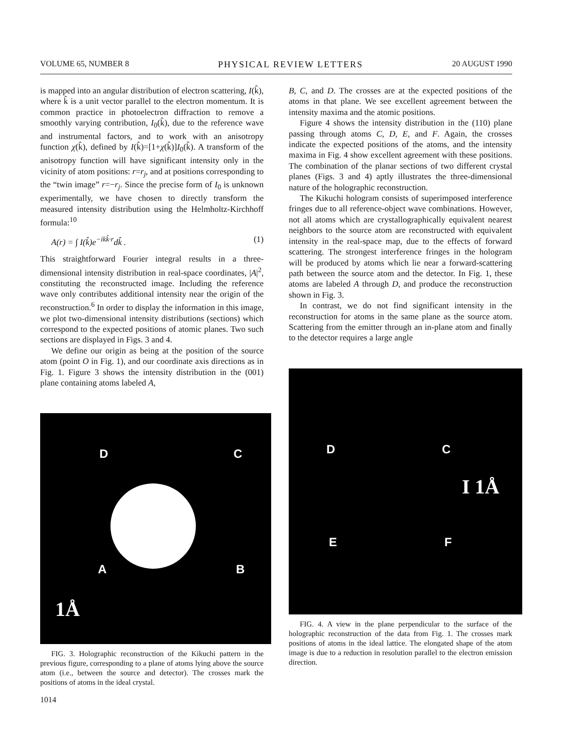VOLUME 65, NUMBER 8 PHYSICAL REVIEW LETTERS 20 AUGUST 1990
is mapped into an angular distribution of electron scattering, I(k̂), where k̂ is a unit vector parallel to the electron momentum. It is common practice in photoelectron diffraction to remove a smoothly varying contribution, I<sub>0</sub>(k̂), due to the reference wave and instrumental factors, and to work with an anisotropy function χ(k̂), defined by I(k̂)=[1+χ(k̂)]I<sub>0</sub>(k̂). A transform of the anisotropy function will have significant intensity only in the vicinity of atom positions: r=r<sub>j</sub>, and at positions corresponding to the “twin image” r=−r<sub>j</sub>. Since the precise form of I<sub>0</sub> is unknown experimentally, we have chosen to directly transform the measured intensity distribution using the Helmholtz-Kirchhoff formula:<sup>10</sup>
A(r) = ∫ I(k̂)e<sup>−ikk̂·r</sup>dk̂ . (1)
This straightforward Fourier integral results in a three-dimensional intensity distribution in real-space coordinates, |A|<sup>2</sup>, constituting the reconstructed image. Including the reference wave only contributes additional intensity near the origin of the reconstruction.<sup>6</sup> In order to display the information in this image, we plot two-dimensional intensity distributions (sections) which correspond to the expected positions of atomic planes. Two such sections are displayed in Figs. 3 and 4.
We define our origin as being at the position of the source atom (point O in Fig. 1), and our coordinate axis directions as in Fig. 1. Figure 3 shows the intensity distribution in the (001) plane containing atoms labeled A,
D C
A B
1Å
FIG. 3. Holographic reconstruction of the Kikuchi pattern in the previous figure, corresponding to a plane of atoms lying above the source atom (i.e., between the source and detector). The crosses mark the positions of atoms in the ideal crystal.
B, C, and D. The crosses are at the expected positions of the atoms in that plane. We see excellent agreement between the intensity maxima and the atomic positions.
Figure 4 shows the intensity distribution in the (110) plane passing through atoms C, D, E, and F. Again, the crosses indicate the expected positions of the atoms, and the intensity maxima in Fig. 4 show excellent agreement with these positions. The combination of the planar sections of two different crystal planes (Figs. 3 and 4) aptly illustrates the three-dimensional nature of the holographic reconstruction.
The Kikuchi hologram consists of superimposed interference fringes due to all reference-object wave combinations. However, not all atoms which are crystallographically equivalent nearest neighbors to the source atom are reconstructed with equivalent intensity in the real-space map, due to the effects of forward scattering. The strongest interference fringes in the hologram will be produced by atoms which lie near a forward-scattering path between the source atom and the detector. In Fig. 1, these atoms are labeled A through D, and produce the reconstruction shown in Fig. 3.
In contrast, we do not find significant intensity in the reconstruction for atoms in the same plane as the source atom. Scattering from the emitter through an in-plane atom and finally to the detector requires a large angle
D C
E F
I 1Å
FIG. 4. A view in the plane perpendicular to the surface of the holographic reconstruction of the data from Fig. 1. The crosses mark positions of atoms in the ideal lattice. The elongated shape of the atom image is due to a reduction in resolution parallel to the electron emission direction.
1014